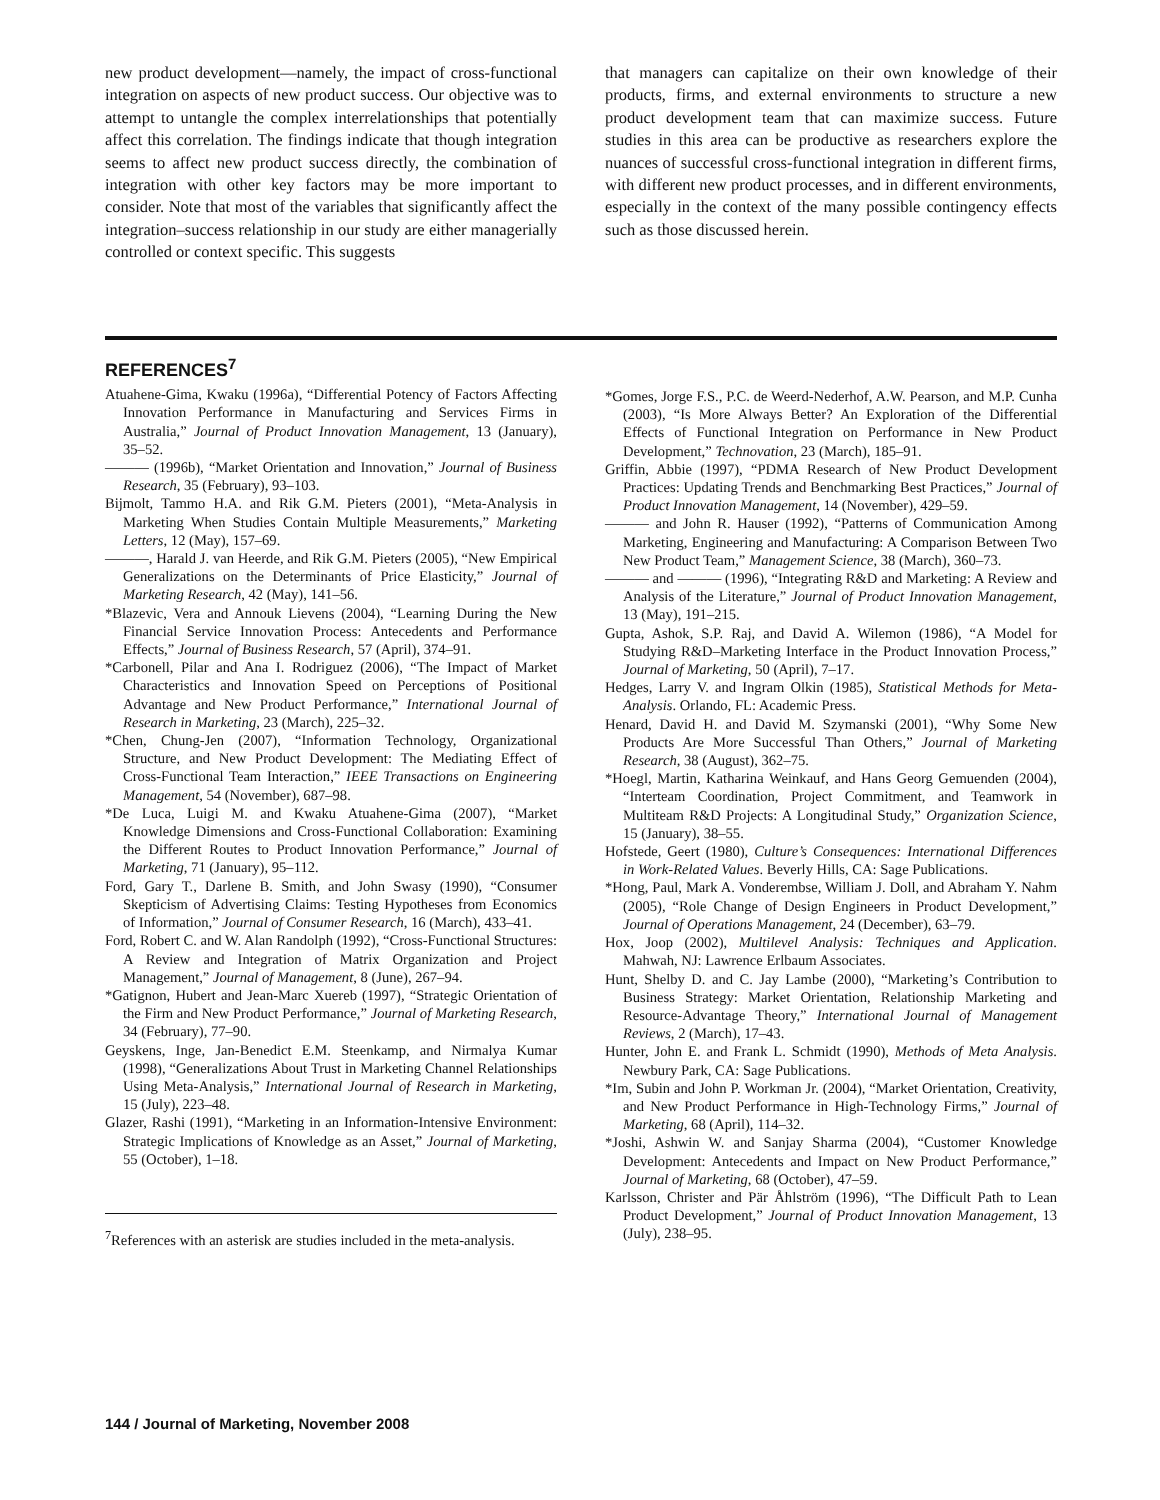new product development—namely, the impact of cross-functional integration on aspects of new product success. Our objective was to attempt to untangle the complex interrelationships that potentially affect this correlation. The findings indicate that though integration seems to affect new product success directly, the combination of integration with other key factors may be more important to consider. Note that most of the variables that significantly affect the integration–success relationship in our study are either managerially controlled or context specific. This suggests
that managers can capitalize on their own knowledge of their products, firms, and external environments to structure a new product development team that can maximize success. Future studies in this area can be productive as researchers explore the nuances of successful cross-functional integration in different firms, with different new product processes, and in different environments, especially in the context of the many possible contingency effects such as those discussed herein.
REFERENCES<sup>7</sup>
Atuahene-Gima, Kwaku (1996a), “Differential Potency of Factors Affecting Innovation Performance in Manufacturing and Services Firms in Australia,” Journal of Product Innovation Management, 13 (January), 35–52.
——— (1996b), “Market Orientation and Innovation,” Journal of Business Research, 35 (February), 93–103.
Bijmolt, Tammo H.A. and Rik G.M. Pieters (2001), “Meta-Analysis in Marketing When Studies Contain Multiple Measurements,” Marketing Letters, 12 (May), 157–69.
———, Harald J. van Heerde, and Rik G.M. Pieters (2005), “New Empirical Generalizations on the Determinants of Price Elasticity,” Journal of Marketing Research, 42 (May), 141–56.
*Blazevic, Vera and Annouk Lievens (2004), “Learning During the New Financial Service Innovation Process: Antecedents and Performance Effects,” Journal of Business Research, 57 (April), 374–91.
*Carbonell, Pilar and Ana I. Rodriguez (2006), “The Impact of Market Characteristics and Innovation Speed on Perceptions of Positional Advantage and New Product Performance,” International Journal of Research in Marketing, 23 (March), 225–32.
*Chen, Chung-Jen (2007), “Information Technology, Organizational Structure, and New Product Development: The Mediating Effect of Cross-Functional Team Interaction,” IEEE Transactions on Engineering Management, 54 (November), 687–98.
*De Luca, Luigi M. and Kwaku Atuahene-Gima (2007), “Market Knowledge Dimensions and Cross-Functional Collaboration: Examining the Different Routes to Product Innovation Performance,” Journal of Marketing, 71 (January), 95–112.
Ford, Gary T., Darlene B. Smith, and John Swasy (1990), “Consumer Skepticism of Advertising Claims: Testing Hypotheses from Economics of Information,” Journal of Consumer Research, 16 (March), 433–41.
Ford, Robert C. and W. Alan Randolph (1992), “Cross-Functional Structures: A Review and Integration of Matrix Organization and Project Management,” Journal of Management, 8 (June), 267–94.
*Gatignon, Hubert and Jean-Marc Xuereb (1997), “Strategic Orientation of the Firm and New Product Performance,” Journal of Marketing Research, 34 (February), 77–90.
Geyskens, Inge, Jan-Benedict E.M. Steenkamp, and Nirmalya Kumar (1998), “Generalizations About Trust in Marketing Channel Relationships Using Meta-Analysis,” International Journal of Research in Marketing, 15 (July), 223–48.
Glazer, Rashi (1991), “Marketing in an Information-Intensive Environment: Strategic Implications of Knowledge as an Asset,” Journal of Marketing, 55 (October), 1–18.
<sup>7</sup> References with an asterisk are studies included in the meta-analysis.
*Gomes, Jorge F.S., P.C. de Weerd-Nederhof, A.W. Pearson, and M.P. Cunha (2003), “Is More Always Better? An Exploration of the Differential Effects of Functional Integration on Performance in New Product Development,” Technovation, 23 (March), 185–91.
Griffin, Abbie (1997), “PDMA Research of New Product Development Practices: Updating Trends and Benchmarking Best Practices,” Journal of Product Innovation Management, 14 (November), 429–59.
——— and John R. Hauser (1992), “Patterns of Communication Among Marketing, Engineering and Manufacturing: A Comparison Between Two New Product Team,” Management Science, 38 (March), 360–73.
——— and ——— (1996), “Integrating R&D and Marketing: A Review and Analysis of the Literature,” Journal of Product Innovation Management, 13 (May), 191–215.
Gupta, Ashok, S.P. Raj, and David A. Wilemon (1986), “A Model for Studying R&D–Marketing Interface in the Product Innovation Process,” Journal of Marketing, 50 (April), 7–17.
Hedges, Larry V. and Ingram Olkin (1985), Statistical Methods for Meta-Analysis. Orlando, FL: Academic Press.
Henard, David H. and David M. Szymanski (2001), “Why Some New Products Are More Successful Than Others,” Journal of Marketing Research, 38 (August), 362–75.
*Hoegl, Martin, Katharina Weinkauf, and Hans Georg Gemuenden (2004), “Interteam Coordination, Project Commitment, and Teamwork in Multiteam R&D Projects: A Longitudinal Study,” Organization Science, 15 (January), 38–55.
Hofstede, Geert (1980), Culture’s Consequences: International Differences in Work-Related Values. Beverly Hills, CA: Sage Publications.
*Hong, Paul, Mark A. Vonderembse, William J. Doll, and Abraham Y. Nahm (2005), “Role Change of Design Engineers in Product Development,” Journal of Operations Management, 24 (December), 63–79.
Hox, Joop (2002), Multilevel Analysis: Techniques and Application. Mahwah, NJ: Lawrence Erlbaum Associates.
Hunt, Shelby D. and C. Jay Lambe (2000), “Marketing’s Contribution to Business Strategy: Market Orientation, Relationship Marketing and Resource-Advantage Theory,” International Journal of Management Reviews, 2 (March), 17–43.
Hunter, John E. and Frank L. Schmidt (1990), Methods of Meta Analysis. Newbury Park, CA: Sage Publications.
*Im, Subin and John P. Workman Jr. (2004), “Market Orientation, Creativity, and New Product Performance in High-Technology Firms,” Journal of Marketing, 68 (April), 114–32.
*Joshi, Ashwin W. and Sanjay Sharma (2004), “Customer Knowledge Development: Antecedents and Impact on New Product Performance,” Journal of Marketing, 68 (October), 47–59.
Karlsson, Christer and Pär Åhlström (1996), “The Difficult Path to Lean Product Development,” Journal of Product Innovation Management, 13 (July), 238–95.
144 / Journal of Marketing, November 2008